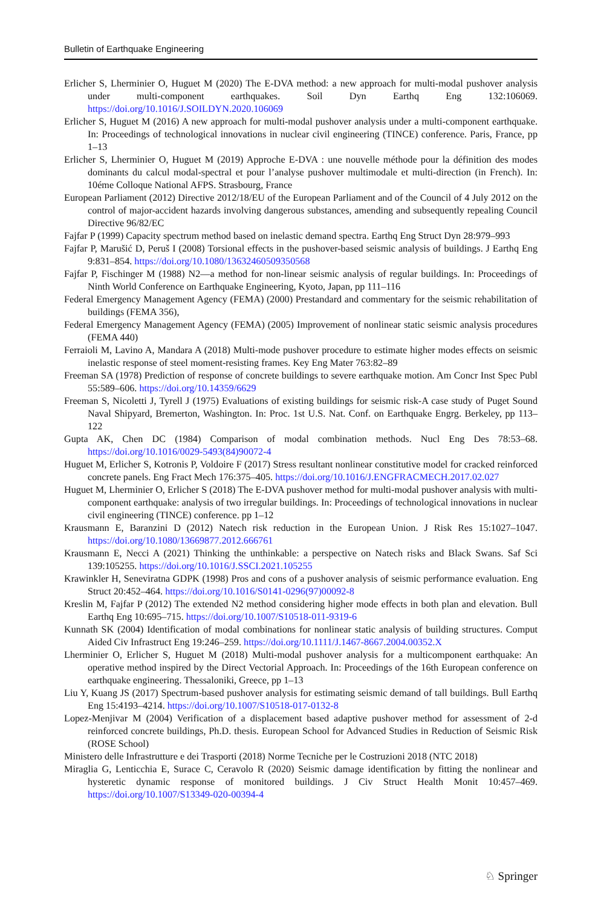Bulletin of Earthquake Engineering
Erlicher S, Lherminier O, Huguet M (2020) The E-DVA method: a new approach for multi-modal pushover analysis under multi-component earthquakes. Soil Dyn Earthq Eng 132:106069. https://doi.org/10.1016/J.SOILDYN.2020.106069
Erlicher S, Huguet M (2016) A new approach for multi-modal pushover analysis under a multi-component earthquake. In: Proceedings of technological innovations in nuclear civil engineering (TINCE) conference. Paris, France, pp 1–13
Erlicher S, Lherminier O, Huguet M (2019) Approche E-DVA : une nouvelle méthode pour la définition des modes dominants du calcul modal-spectral et pour l’analyse pushover multimodale et multi-direction (in French). In: 10éme Colloque National AFPS. Strasbourg, France
European Parliament (2012) Directive 2012/18/EU of the European Parliament and of the Council of 4 July 2012 on the control of major-accident hazards involving dangerous substances, amending and subsequently repealing Council Directive 96/82/EC
Fajfar P (1999) Capacity spectrum method based on inelastic demand spectra. Earthq Eng Struct Dyn 28:979–993
Fajfar P, Marušić D, Peruš I (2008) Torsional effects in the pushover-based seismic analysis of buildings. J Earthq Eng 9:831–854. https://doi.org/10.1080/13632460509350568
Fajfar P, Fischinger M (1988) N2—a method for non-linear seismic analysis of regular buildings. In: Proceedings of Ninth World Conference on Earthquake Engineering, Kyoto, Japan, pp 111–116
Federal Emergency Management Agency (FEMA) (2000) Prestandard and commentary for the seismic rehabilitation of buildings (FEMA 356),
Federal Emergency Management Agency (FEMA) (2005) Improvement of nonlinear static seismic analysis procedures (FEMA 440)
Ferraioli M, Lavino A, Mandara A (2018) Multi-mode pushover procedure to estimate higher modes effects on seismic inelastic response of steel moment-resisting frames. Key Eng Mater 763:82–89
Freeman SA (1978) Prediction of response of concrete buildings to severe earthquake motion. Am Concr Inst Spec Publ 55:589–606. https://doi.org/10.14359/6629
Freeman S, Nicoletti J, Tyrell J (1975) Evaluations of existing buildings for seismic risk-A case study of Puget Sound Naval Shipyard, Bremerton, Washington. In: Proc. 1st U.S. Nat. Conf. on Earthquake Engrg. Berkeley, pp 113–122
Gupta AK, Chen DC (1984) Comparison of modal combination methods. Nucl Eng Des 78:53–68. https://doi.org/10.1016/0029-5493(84)90072-4
Huguet M, Erlicher S, Kotronis P, Voldoire F (2017) Stress resultant nonlinear constitutive model for cracked reinforced concrete panels. Eng Fract Mech 176:375–405. https://doi.org/10.1016/J.ENGFRACMECH.2017.02.027
Huguet M, Lherminier O, Erlicher S (2018) The E-DVA pushover method for multi-modal pushover analysis with multi-component earthquake: analysis of two irregular buildings. In: Proceedings of technological innovations in nuclear civil engineering (TINCE) conference. pp 1–12
Krausmann E, Baranzini D (2012) Natech risk reduction in the European Union. J Risk Res 15:1027–1047. https://doi.org/10.1080/13669877.2012.666761
Krausmann E, Necci A (2021) Thinking the unthinkable: a perspective on Natech risks and Black Swans. Saf Sci 139:105255. https://doi.org/10.1016/J.SSCI.2021.105255
Krawinkler H, Seneviratna GDPK (1998) Pros and cons of a pushover analysis of seismic performance evaluation. Eng Struct 20:452–464. https://doi.org/10.1016/S0141-0296(97)00092-8
Kreslin M, Fajfar P (2012) The extended N2 method considering higher mode effects in both plan and elevation. Bull Earthq Eng 10:695–715. https://doi.org/10.1007/S10518-011-9319-6
Kunnath SK (2004) Identification of modal combinations for nonlinear static analysis of building structures. Comput Aided Civ Infrastruct Eng 19:246–259. https://doi.org/10.1111/J.1467-8667.2004.00352.X
Lherminier O, Erlicher S, Huguet M (2018) Multi-modal pushover analysis for a multicomponent earthquake: An operative method inspired by the Direct Vectorial Approach. In: Proceedings of the 16th European conference on earthquake engineering. Thessaloniki, Greece, pp 1–13
Liu Y, Kuang JS (2017) Spectrum-based pushover analysis for estimating seismic demand of tall buildings. Bull Earthq Eng 15:4193–4214. https://doi.org/10.1007/S10518-017-0132-8
Lopez-Menjivar M (2004) Verification of a displacement based adaptive pushover method for assessment of 2-d reinforced concrete buildings, Ph.D. thesis. European School for Advanced Studies in Reduction of Seismic Risk (ROSE School)
Ministero delle Infrastrutture e dei Trasporti (2018) Norme Tecniche per le Costruzioni 2018 (NTC 2018)
Miraglia G, Lenticchia E, Surace C, Ceravolo R (2020) Seismic damage identification by fitting the nonlinear and hysteretic dynamic response of monitored buildings. J Civ Struct Health Monit 10:457–469. https://doi.org/10.1007/S13349-020-00394-4
♘ Springer